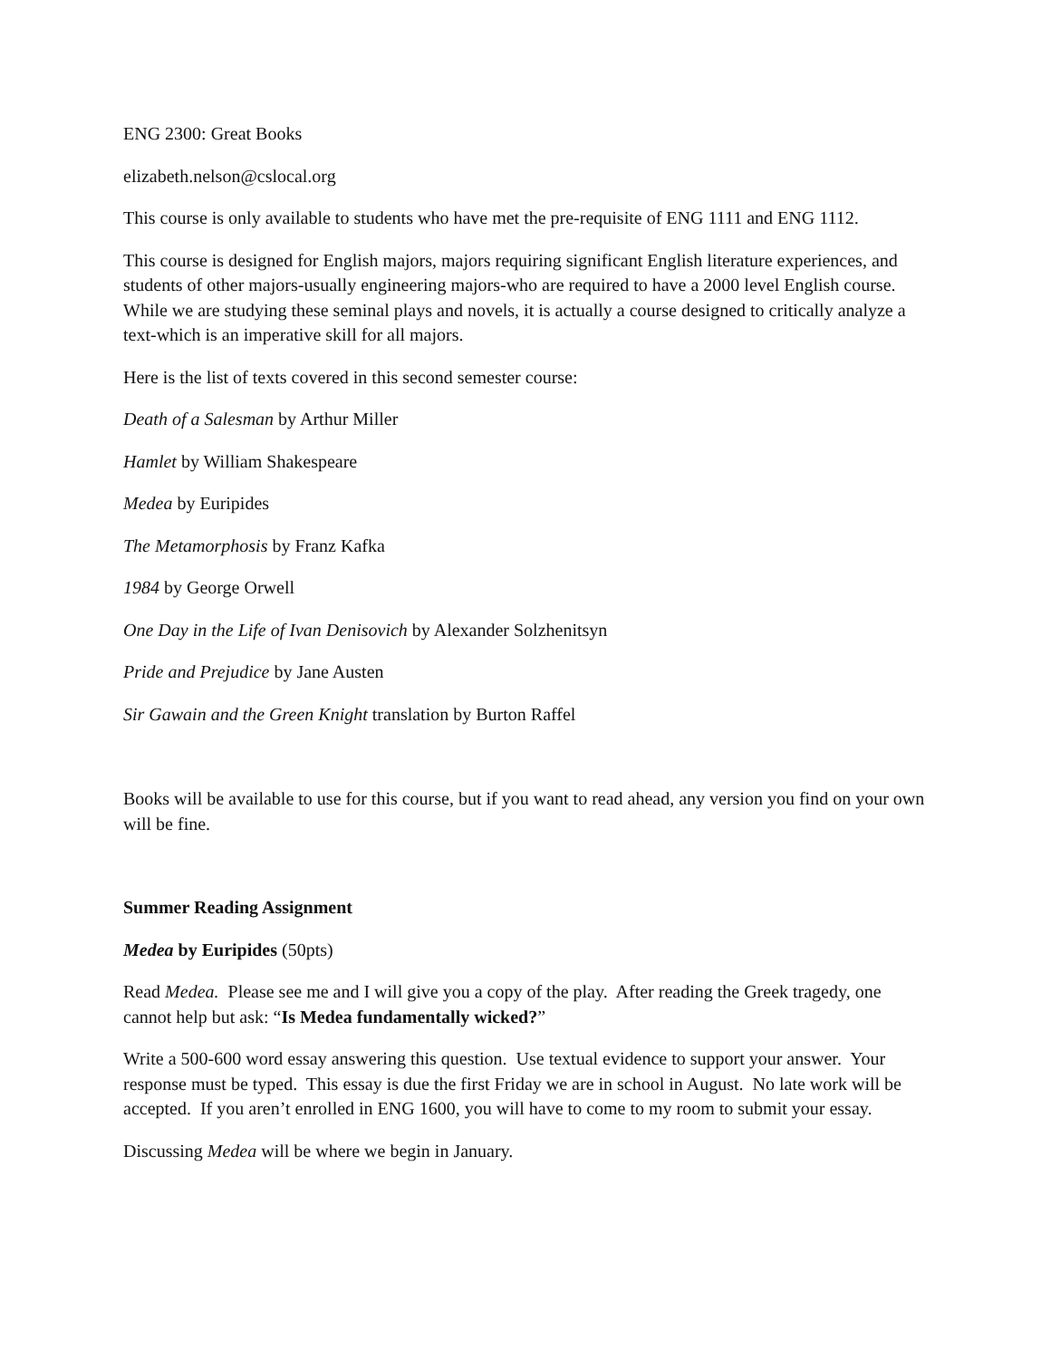ENG 2300: Great Books
elizabeth.nelson@cslocal.org
This course is only available to students who have met the pre-requisite of ENG 1111 and ENG 1112.
This course is designed for English majors, majors requiring significant English literature experiences, and students of other majors-usually engineering majors-who are required to have a 2000 level English course. While we are studying these seminal plays and novels, it is actually a course designed to critically analyze a text-which is an imperative skill for all majors.
Here is the list of texts covered in this second semester course:
Death of a Salesman by Arthur Miller
Hamlet by William Shakespeare
Medea by Euripides
The Metamorphosis by Franz Kafka
1984 by George Orwell
One Day in the Life of Ivan Denisovich by Alexander Solzhenitsyn
Pride and Prejudice by Jane Austen
Sir Gawain and the Green Knight translation by Burton Raffel
Books will be available to use for this course, but if you want to read ahead, any version you find on your own will be fine.
Summer Reading Assignment
Medea by Euripides (50pts)
Read Medea. Please see me and I will give you a copy of the play. After reading the Greek tragedy, one cannot help but ask: “Is Medea fundamentally wicked?”
Write a 500-600 word essay answering this question. Use textual evidence to support your answer. Your response must be typed. This essay is due the first Friday we are in school in August. No late work will be accepted. If you aren’t enrolled in ENG 1600, you will have to come to my room to submit your essay.
Discussing Medea will be where we begin in January.